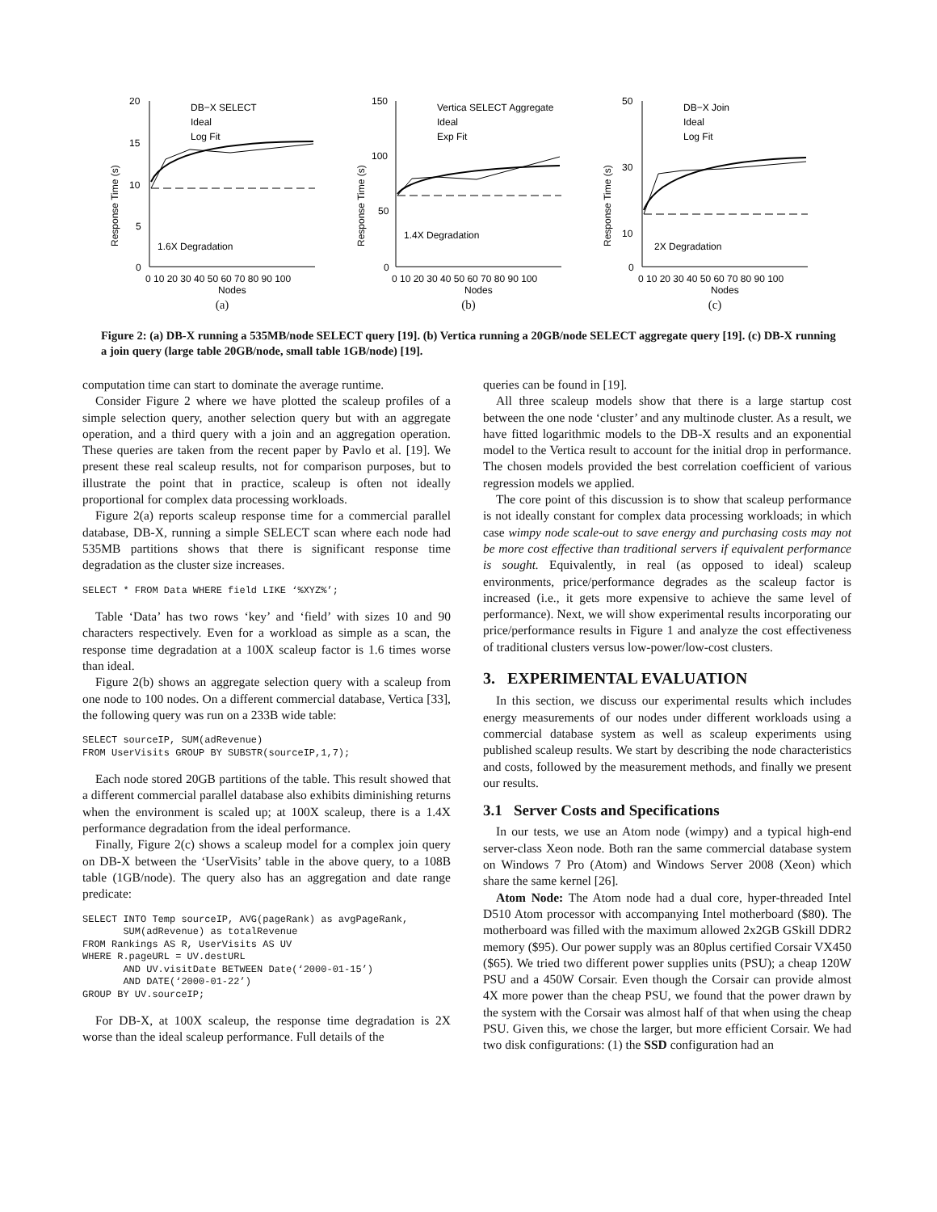Response Time (s)
20
15
10
5
0
0 10 20 30 40 50 60 70 80 90 100
Nodes
1.6X Degradation
DB−X SELECT
Ideal
Log Fit
(a)
Response Time (s)
150
100
50
0
0 10 20 30 40 50 60 70 80 90 100
Nodes
1.4X Degradation
Vertica SELECT Aggregate
Ideal
Exp Fit
(b)
Response Time (s)
50
30
10
0
0 10 20 30 40 50 60 70 80 90 100
Nodes
2X Degradation
DB−X Join
Ideal
Log Fit
(c)
Figure 2: (a) DB-X running a 535MB/node SELECT query [19]. (b) Vertica running a 20GB/node SELECT aggregate query [19]. (c) DB-X running a join query (large table 20GB/node, small table 1GB/node) [19].
computation time can start to dominate the average runtime.
Consider Figure 2 where we have plotted the scaleup profiles of a simple selection query, another selection query but with an aggregate operation, and a third query with a join and an aggregation operation. These queries are taken from the recent paper by Pavlo et al. [19]. We present these real scaleup results, not for comparison purposes, but to illustrate the point that in practice, scaleup is often not ideally proportional for complex data processing workloads.
Figure 2(a) reports scaleup response time for a commercial parallel database, DB-X, running a simple SELECT scan where each node had 535MB partitions shows that there is significant response time degradation as the cluster size increases.
SELECT * FROM Data WHERE field LIKE ‘%XYZ%’;
Table ‘Data’ has two rows ‘key’ and ‘field’ with sizes 10 and 90 characters respectively. Even for a workload as simple as a scan, the response time degradation at a 100X scaleup factor is 1.6 times worse than ideal.
Figure 2(b) shows an aggregate selection query with a scaleup from one node to 100 nodes. On a different commercial database, Vertica [33], the following query was run on a 233B wide table:
SELECT sourceIP, SUM(adRevenue)
FROM UserVisits GROUP BY SUBSTR(sourceIP,1,7);
Each node stored 20GB partitions of the table. This result showed that a different commercial parallel database also exhibits diminishing returns when the environment is scaled up; at 100X scaleup, there is a 1.4X performance degradation from the ideal performance.
Finally, Figure 2(c) shows a scaleup model for a complex join query on DB-X between the ‘UserVisits’ table in the above query, to a 108B table (1GB/node). The query also has an aggregation and date range predicate:
SELECT INTO Temp sourceIP, AVG(pageRank) as avgPageRank,
       SUM(adRevenue) as totalRevenue
FROM Rankings AS R, UserVisits AS UV
WHERE R.pageURL = UV.destURL
       AND UV.visitDate BETWEEN Date(‘2000-01-15’)
       AND DATE(‘2000-01-22’)
GROUP BY UV.sourceIP;
For DB-X, at 100X scaleup, the response time degradation is 2X worse than the ideal scaleup performance. Full details of the
queries can be found in [19].
All three scaleup models show that there is a large startup cost between the one node ‘cluster’ and any multinode cluster. As a result, we have fitted logarithmic models to the DB-X results and an exponential model to the Vertica result to account for the initial drop in performance. The chosen models provided the best correlation coefficient of various regression models we applied.
The core point of this discussion is to show that scaleup performance is not ideally constant for complex data processing workloads; in which case wimpy node scale-out to save energy and purchasing costs may not be more cost effective than traditional servers if equivalent performance is sought. Equivalently, in real (as opposed to ideal) scaleup environments, price/performance degrades as the scaleup factor is increased (i.e., it gets more expensive to achieve the same level of performance). Next, we will show experimental results incorporating our price/performance results in Figure 1 and analyze the cost effectiveness of traditional clusters versus low-power/low-cost clusters.
3. EXPERIMENTAL EVALUATION
In this section, we discuss our experimental results which includes energy measurements of our nodes under different workloads using a commercial database system as well as scaleup experiments using published scaleup results. We start by describing the node characteristics and costs, followed by the measurement methods, and finally we present our results.
3.1 Server Costs and Specifications
In our tests, we use an Atom node (wimpy) and a typical high-end server-class Xeon node. Both ran the same commercial database system on Windows 7 Pro (Atom) and Windows Server 2008 (Xeon) which share the same kernel [26].
Atom Node: The Atom node had a dual core, hyper-threaded Intel D510 Atom processor with accompanying Intel motherboard ($80). The motherboard was filled with the maximum allowed 2x2GB GSkill DDR2 memory ($95). Our power supply was an 80plus certified Corsair VX450 ($65). We tried two different power supplies units (PSU); a cheap 120W PSU and a 450W Corsair. Even though the Corsair can provide almost 4X more power than the cheap PSU, we found that the power drawn by the system with the Corsair was almost half of that when using the cheap PSU. Given this, we chose the larger, but more efficient Corsair. We had two disk configurations: (1) the SSD configuration had an